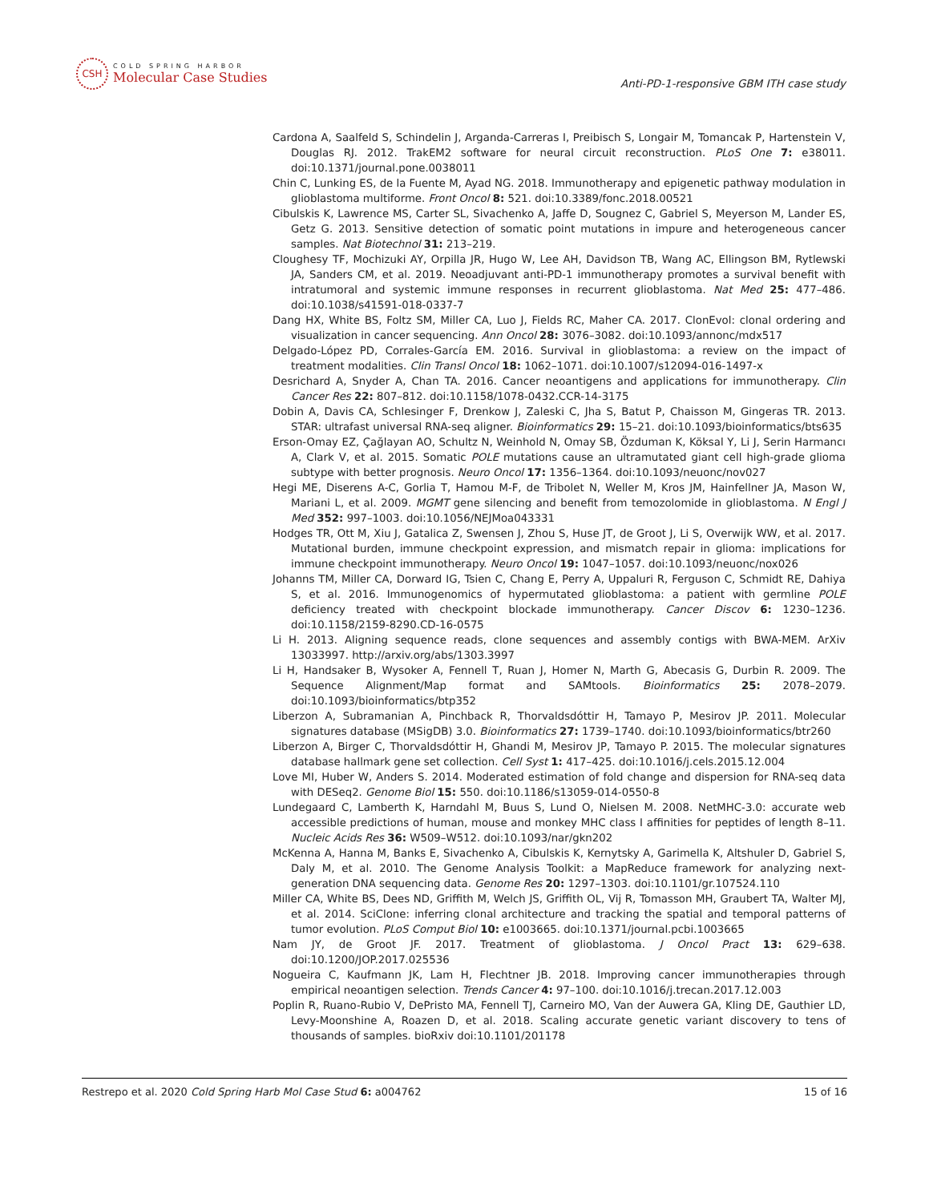CSH
COLD SPRING HARBOR
Molecular Case Studies
Anti-PD-1-responsive GBM ITH case study
Cardona A, Saalfeld S, Schindelin J, Arganda-Carreras I, Preibisch S, Longair M, Tomancak P, Hartenstein V, Douglas RJ. 2012. TrakEM2 software for neural circuit reconstruction. PLoS One 7: e38011. doi:10.1371/journal.pone.0038011
Chin C, Lunking ES, de la Fuente M, Ayad NG. 2018. Immunotherapy and epigenetic pathway modulation in glioblastoma multiforme. Front Oncol 8: 521. doi:10.3389/fonc.2018.00521
Cibulskis K, Lawrence MS, Carter SL, Sivachenko A, Jaffe D, Sougnez C, Gabriel S, Meyerson M, Lander ES, Getz G. 2013. Sensitive detection of somatic point mutations in impure and heterogeneous cancer samples. Nat Biotechnol 31: 213–219.
Cloughesy TF, Mochizuki AY, Orpilla JR, Hugo W, Lee AH, Davidson TB, Wang AC, Ellingson BM, Rytlewski JA, Sanders CM, et al. 2019. Neoadjuvant anti-PD-1 immunotherapy promotes a survival benefit with intratumoral and systemic immune responses in recurrent glioblastoma. Nat Med 25: 477–486. doi:10.1038/s41591-018-0337-7
Dang HX, White BS, Foltz SM, Miller CA, Luo J, Fields RC, Maher CA. 2017. ClonEvol: clonal ordering and visualization in cancer sequencing. Ann Oncol 28: 3076–3082. doi:10.1093/annonc/mdx517
Delgado-López PD, Corrales-García EM. 2016. Survival in glioblastoma: a review on the impact of treatment modalities. Clin Transl Oncol 18: 1062–1071. doi:10.1007/s12094-016-1497-x
Desrichard A, Snyder A, Chan TA. 2016. Cancer neoantigens and applications for immunotherapy. Clin Cancer Res 22: 807–812. doi:10.1158/1078-0432.CCR-14-3175
Dobin A, Davis CA, Schlesinger F, Drenkow J, Zaleski C, Jha S, Batut P, Chaisson M, Gingeras TR. 2013. STAR: ultrafast universal RNA-seq aligner. Bioinformatics 29: 15–21. doi:10.1093/bioinformatics/bts635
Erson-Omay EZ, Çağlayan AO, Schultz N, Weinhold N, Omay SB, Özduman K, Köksal Y, Li J, Serin Harmancı A, Clark V, et al. 2015. Somatic POLE mutations cause an ultramutated giant cell high-grade glioma subtype with better prognosis. Neuro Oncol 17: 1356–1364. doi:10.1093/neuonc/nov027
Hegi ME, Diserens A-C, Gorlia T, Hamou M-F, de Tribolet N, Weller M, Kros JM, Hainfellner JA, Mason W, Mariani L, et al. 2009. MGMT gene silencing and benefit from temozolomide in glioblastoma. N Engl J Med 352: 997–1003. doi:10.1056/NEJMoa043331
Hodges TR, Ott M, Xiu J, Gatalica Z, Swensen J, Zhou S, Huse JT, de Groot J, Li S, Overwijk WW, et al. 2017. Mutational burden, immune checkpoint expression, and mismatch repair in glioma: implications for immune checkpoint immunotherapy. Neuro Oncol 19: 1047–1057. doi:10.1093/neuonc/nox026
Johanns TM, Miller CA, Dorward IG, Tsien C, Chang E, Perry A, Uppaluri R, Ferguson C, Schmidt RE, Dahiya S, et al. 2016. Immunogenomics of hypermutated glioblastoma: a patient with germline POLE deficiency treated with checkpoint blockade immunotherapy. Cancer Discov 6: 1230–1236. doi:10.1158/2159-8290.CD-16-0575
Li H. 2013. Aligning sequence reads, clone sequences and assembly contigs with BWA-MEM. ArXiv 13033997. http://arxiv.org/abs/1303.3997
Li H, Handsaker B, Wysoker A, Fennell T, Ruan J, Homer N, Marth G, Abecasis G, Durbin R. 2009. The Sequence Alignment/Map format and SAMtools. Bioinformatics 25: 2078–2079. doi:10.1093/bioinformatics/btp352
Liberzon A, Subramanian A, Pinchback R, Thorvaldsdóttir H, Tamayo P, Mesirov JP. 2011. Molecular signatures database (MSigDB) 3.0. Bioinformatics 27: 1739–1740. doi:10.1093/bioinformatics/btr260
Liberzon A, Birger C, Thorvaldsdóttir H, Ghandi M, Mesirov JP, Tamayo P. 2015. The molecular signatures database hallmark gene set collection. Cell Syst 1: 417–425. doi:10.1016/j.cels.2015.12.004
Love MI, Huber W, Anders S. 2014. Moderated estimation of fold change and dispersion for RNA-seq data with DESeq2. Genome Biol 15: 550. doi:10.1186/s13059-014-0550-8
Lundegaard C, Lamberth K, Harndahl M, Buus S, Lund O, Nielsen M. 2008. NetMHC-3.0: accurate web accessible predictions of human, mouse and monkey MHC class I affinities for peptides of length 8–11. Nucleic Acids Res 36: W509–W512. doi:10.1093/nar/gkn202
McKenna A, Hanna M, Banks E, Sivachenko A, Cibulskis K, Kernytsky A, Garimella K, Altshuler D, Gabriel S, Daly M, et al. 2010. The Genome Analysis Toolkit: a MapReduce framework for analyzing next-generation DNA sequencing data. Genome Res 20: 1297–1303. doi:10.1101/gr.107524.110
Miller CA, White BS, Dees ND, Griffith M, Welch JS, Griffith OL, Vij R, Tomasson MH, Graubert TA, Walter MJ, et al. 2014. SciClone: inferring clonal architecture and tracking the spatial and temporal patterns of tumor evolution. PLoS Comput Biol 10: e1003665. doi:10.1371/journal.pcbi.1003665
Nam JY, de Groot JF. 2017. Treatment of glioblastoma. J Oncol Pract 13: 629–638. doi:10.1200/JOP.2017.025536
Nogueira C, Kaufmann JK, Lam H, Flechtner JB. 2018. Improving cancer immunotherapies through empirical neoantigen selection. Trends Cancer 4: 97–100. doi:10.1016/j.trecan.2017.12.003
Poplin R, Ruano-Rubio V, DePristo MA, Fennell TJ, Carneiro MO, Van der Auwera GA, Kling DE, Gauthier LD, Levy-Moonshine A, Roazen D, et al. 2018. Scaling accurate genetic variant discovery to tens of thousands of samples. bioRxiv doi:10.1101/201178
Restrepo et al. 2020 Cold Spring Harb Mol Case Stud 6: a004762 15 of 16